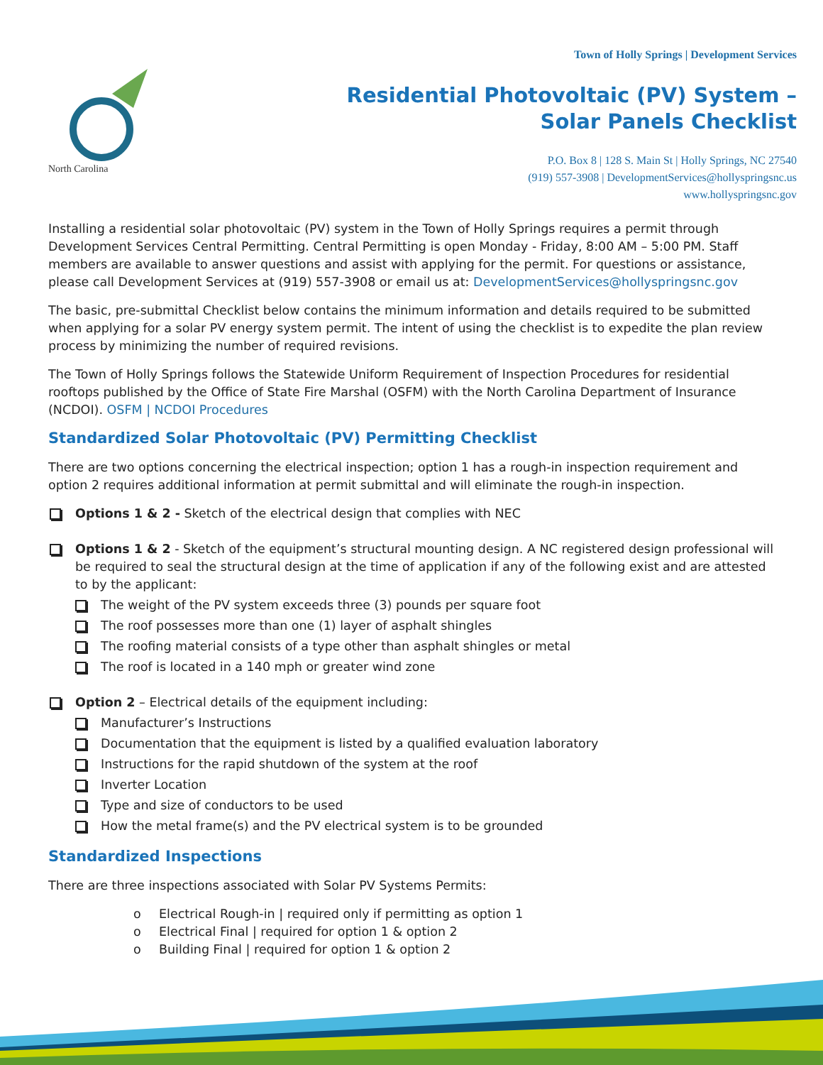North Carolina
Town of Holly Springs | Development Services
Residential Photovoltaic (PV) System –
Solar Panels Checklist
P.O. Box 8 | 128 S. Main St | Holly Springs, NC 27540
(919) 557-3908 | DevelopmentServices@hollyspringsnc.us
www.hollyspringsnc.gov
Installing a residential solar photovoltaic (PV) system in the Town of Holly Springs requires a permit through Development Services Central Permitting. Central Permitting is open Monday - Friday, 8:00 AM – 5:00 PM. Staff members are available to answer questions and assist with applying for the permit. For questions or assistance, please call Development Services at (919) 557-3908 or email us at: DevelopmentServices@hollyspringsnc.gov
The basic, pre-submittal Checklist below contains the minimum information and details required to be submitted when applying for a solar PV energy system permit. The intent of using the checklist is to expedite the plan review process by minimizing the number of required revisions.
The Town of Holly Springs follows the Statewide Uniform Requirement of Inspection Procedures for residential rooftops published by the Office of State Fire Marshal (OSFM) with the North Carolina Department of Insurance (NCDOI). OSFM | NCDOI Procedures
Standardized Solar Photovoltaic (PV) Permitting Checklist
There are two options concerning the electrical inspection; option 1 has a rough-in inspection requirement and option 2 requires additional information at permit submittal and will eliminate the rough-in inspection.
Options 1 & 2 - Sketch of the electrical design that complies with NEC
Options 1 & 2 - Sketch of the equipment’s structural mounting design. A NC registered design professional will be required to seal the structural design at the time of application if any of the following exist and are attested to by the applicant:
The weight of the PV system exceeds three (3) pounds per square foot
The roof possesses more than one (1) layer of asphalt shingles
The roofing material consists of a type other than asphalt shingles or metal
The roof is located in a 140 mph or greater wind zone
Option 2 – Electrical details of the equipment including:
Manufacturer’s Instructions
Documentation that the equipment is listed by a qualified evaluation laboratory
Instructions for the rapid shutdown of the system at the roof
Inverter Location
Type and size of conductors to be used
How the metal frame(s) and the PV electrical system is to be grounded
Standardized Inspections
There are three inspections associated with Solar PV Systems Permits:
o Electrical Rough-in | required only if permitting as option 1
o Electrical Final | required for option 1 & option 2
o Building Final | required for option 1 & option 2